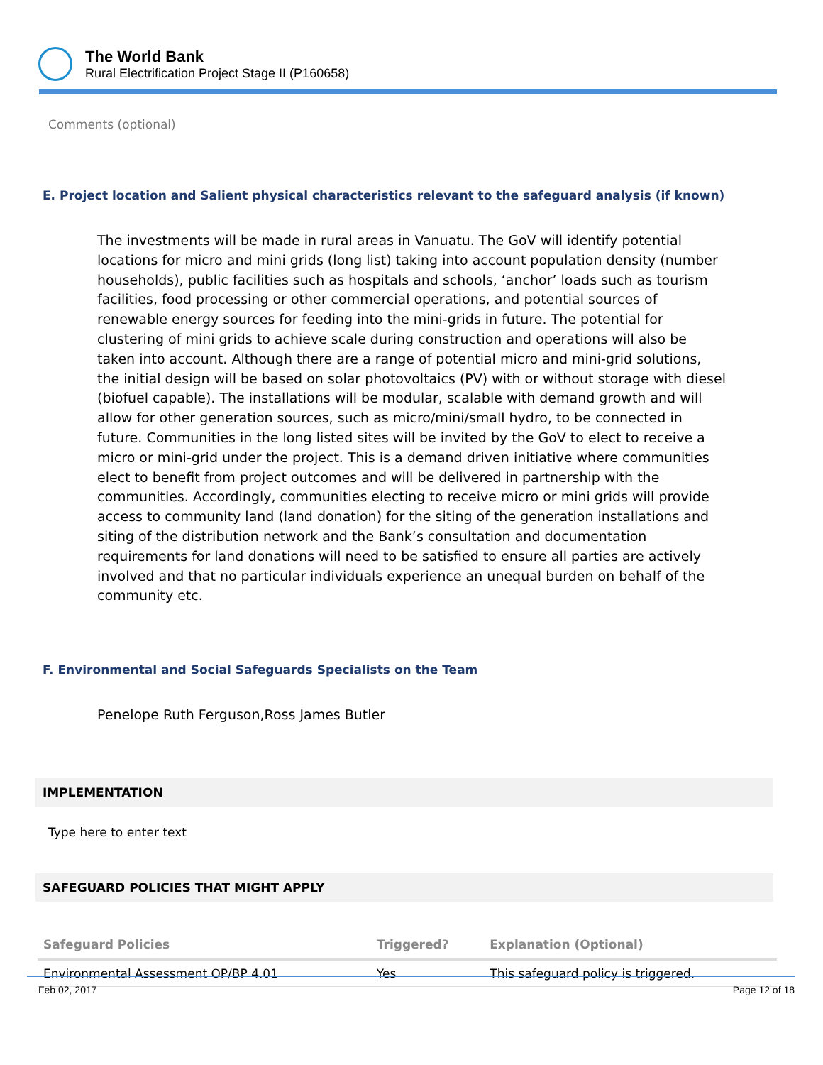The World Bank
Rural Electrification Project Stage II (P160658)
Comments (optional)
E. Project location and Salient physical characteristics relevant to the safeguard analysis (if known)
The investments will be made in rural areas in Vanuatu. The GoV will identify potential locations for micro and mini grids (long list) taking into account population density (number households), public facilities such as hospitals and schools, ‘anchor’ loads such as tourism facilities, food processing or other commercial operations, and potential sources of renewable energy sources for feeding into the mini-grids in future. The potential for clustering of mini grids to achieve scale during construction and operations will also be taken into account. Although there are a range of potential micro and mini-grid solutions, the initial design will be based on solar photovoltaics (PV) with or without storage with diesel (biofuel capable). The installations will be modular, scalable with demand growth and will allow for other generation sources, such as micro/mini/small hydro, to be connected in future. Communities in the long listed sites will be invited by the GoV to elect to receive a micro or mini-grid under the project. This is a demand driven initiative where communities elect to benefit from project outcomes and will be delivered in partnership with the communities. Accordingly, communities electing to receive micro or mini grids will provide access to community land (land donation) for the siting of the generation installations and siting of the distribution network and the Bank’s consultation and documentation requirements for land donations will need to be satisfied to ensure all parties are actively involved and that no particular individuals experience an unequal burden on behalf of the community etc.
F. Environmental and Social Safeguards Specialists on the Team
Penelope Ruth Ferguson,Ross James Butler
IMPLEMENTATION
Type here to enter text
SAFEGUARD POLICIES THAT MIGHT APPLY
| Safeguard Policies | Triggered? | Explanation (Optional) |
| --- | --- | --- |
| Environmental Assessment OP/BP 4.01 | Yes | This safeguard policy is triggered. |
Feb 02, 2017 Page 12 of 18